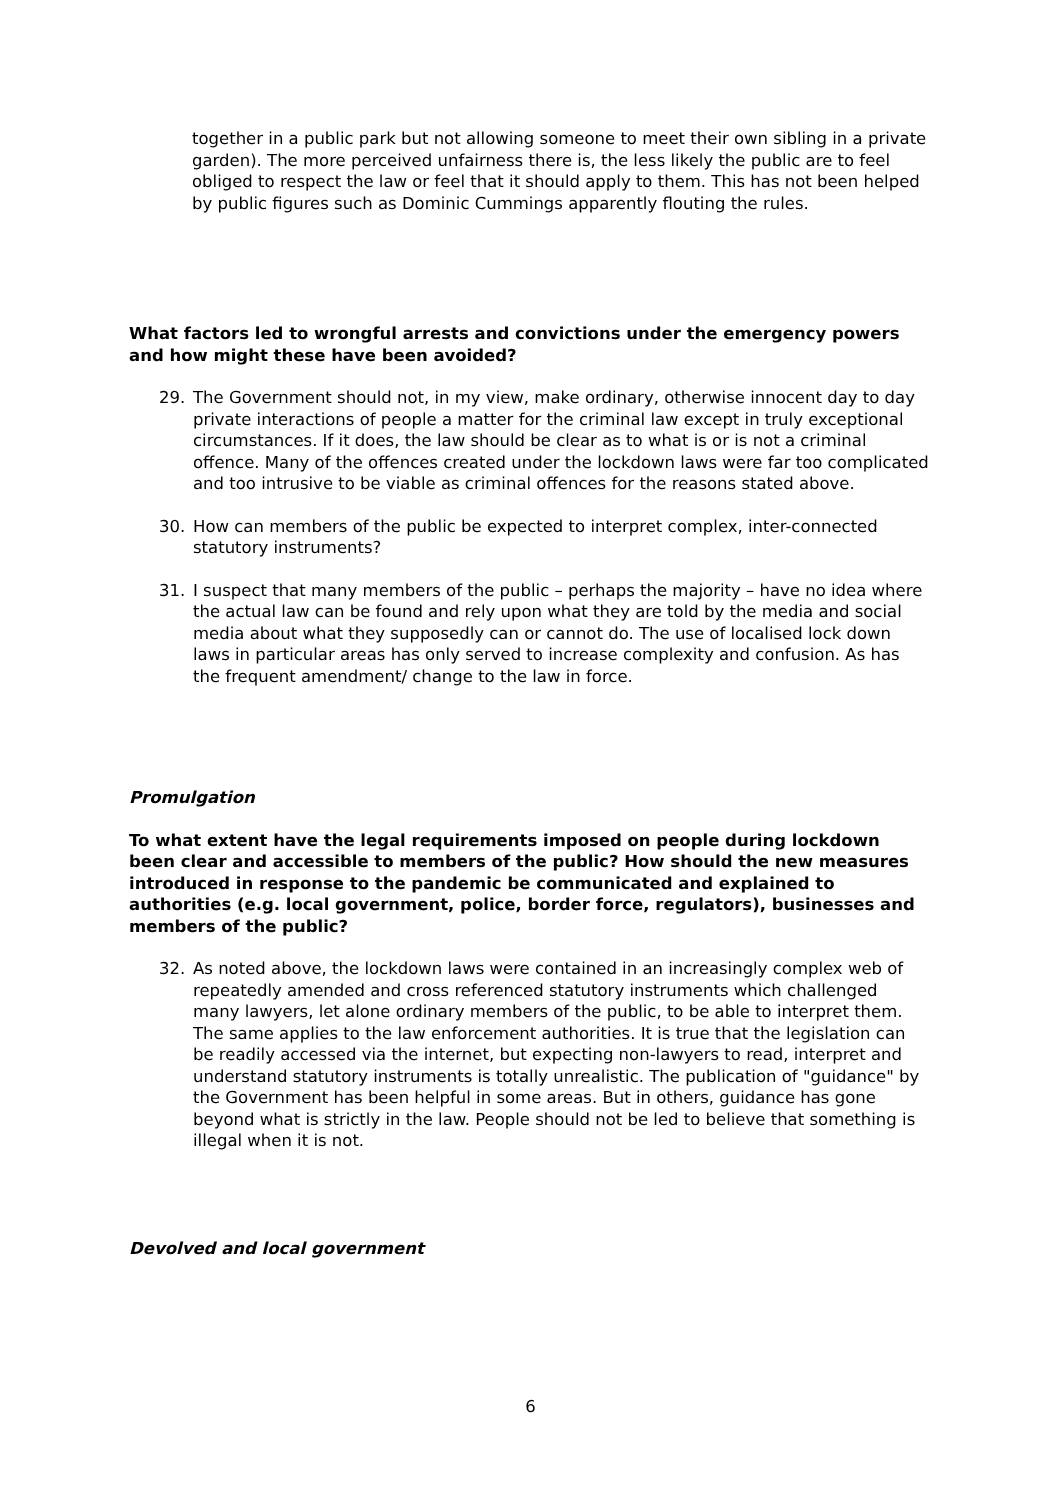together in a public park but not allowing someone to meet their own sibling in a private garden). The more perceived unfairness there is, the less likely the public are to feel obliged to respect the law or feel that it should apply to them. This has not been helped by public figures such as Dominic Cummings apparently flouting the rules.
What factors led to wrongful arrests and convictions under the emergency powers and how might these have been avoided?
29. The Government should not, in my view, make ordinary, otherwise innocent day to day private interactions of people a matter for the criminal law except in truly exceptional circumstances. If it does, the law should be clear as to what is or is not a criminal offence. Many of the offences created under the lockdown laws were far too complicated and too intrusive to be viable as criminal offences for the reasons stated above.
30. How can members of the public be expected to interpret complex, inter-connected statutory instruments?
31. I suspect that many members of the public – perhaps the majority – have no idea where the actual law can be found and rely upon what they are told by the media and social media about what they supposedly can or cannot do. The use of localised lock down laws in particular areas has only served to increase complexity and confusion. As has the frequent amendment/ change to the law in force.
Promulgation
To what extent have the legal requirements imposed on people during lockdown been clear and accessible to members of the public? How should the new measures introduced in response to the pandemic be communicated and explained to authorities (e.g. local government, police, border force, regulators), businesses and members of the public?
32. As noted above, the lockdown laws were contained in an increasingly complex web of repeatedly amended and cross referenced statutory instruments which challenged many lawyers, let alone ordinary members of the public, to be able to interpret them. The same applies to the law enforcement authorities. It is true that the legislation can be readily accessed via the internet, but expecting non-lawyers to read, interpret and understand statutory instruments is totally unrealistic. The publication of "guidance" by the Government has been helpful in some areas. But in others, guidance has gone beyond what is strictly in the law. People should not be led to believe that something is illegal when it is not.
Devolved and local government
6